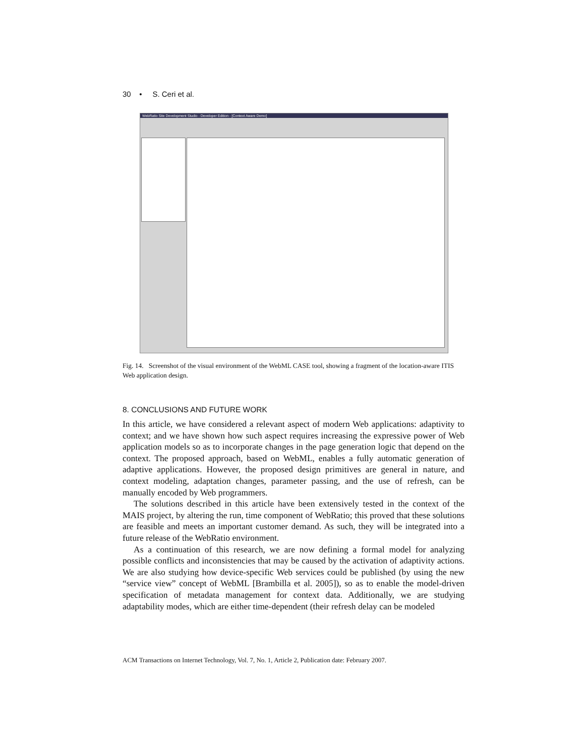30 • S. Ceri et al.
WebRatio Site Development Studio - Developer Edition - [Context Aware Demo]
Fig. 14. Screenshot of the visual environment of the WebML CASE tool, showing a fragment of the location-aware ITIS Web application design.
8. CONCLUSIONS AND FUTURE WORK
In this article, we have considered a relevant aspect of modern Web applications: adaptivity to context; and we have shown how such aspect requires increasing the expressive power of Web application models so as to incorporate changes in the page generation logic that depend on the context. The proposed approach, based on WebML, enables a fully automatic generation of adaptive applications. However, the proposed design primitives are general in nature, and context modeling, adaptation changes, parameter passing, and the use of refresh, can be manually encoded by Web programmers.
The solutions described in this article have been extensively tested in the context of the MAIS project, by altering the run, time component of WebRatio; this proved that these solutions are feasible and meets an important customer demand. As such, they will be integrated into a future release of the WebRatio environment.
As a continuation of this research, we are now defining a formal model for analyzing possible conflicts and inconsistencies that may be caused by the activation of adaptivity actions. We are also studying how device-specific Web services could be published (by using the new “service view” concept of WebML [Brambilla et al. 2005]), so as to enable the model-driven specification of metadata management for context data. Additionally, we are studying adaptability modes, which are either time-dependent (their refresh delay can be modeled
ACM Transactions on Internet Technology, Vol. 7, No. 1, Article 2, Publication date: February 2007.